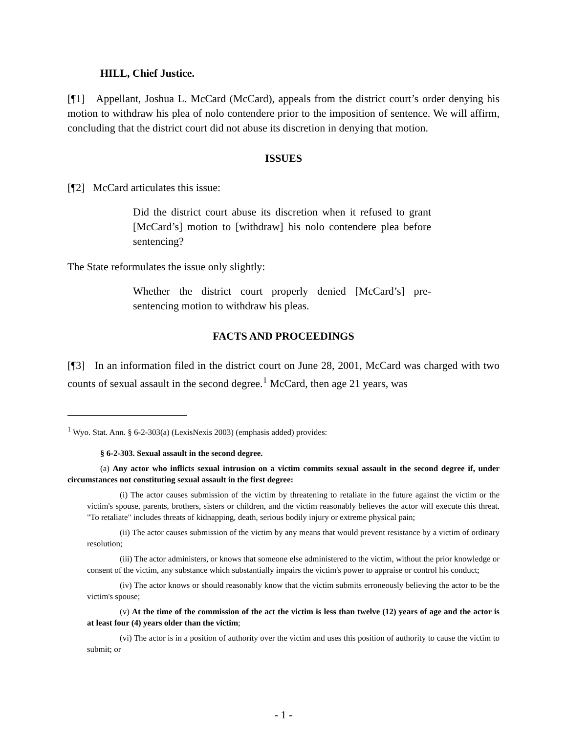HILL, Chief Justice.
[¶1] Appellant, Joshua L. McCard (McCard), appeals from the district court’s order denying his motion to withdraw his plea of nolo contendere prior to the imposition of sentence. We will affirm, concluding that the district court did not abuse its discretion in denying that motion.
ISSUES
[¶2] McCard articulates this issue:
Did the district court abuse its discretion when it refused to grant [McCard’s] motion to [withdraw] his nolo contendere plea before sentencing?
The State reformulates the issue only slightly:
Whether the district court properly denied [McCard’s] pre-sentencing motion to withdraw his pleas.
FACTS AND PROCEEDINGS
[¶3] In an information filed in the district court on June 28, 2001, McCard was charged with two counts of sexual assault in the second degree.<sup>1</sup> McCard, then age 21 years, was
<sup>1</sup> Wyo. Stat. Ann. § 6-2-303(a) (LexisNexis 2003) (emphasis added) provides:
§ 6-2-303. Sexual assault in the second degree.
(a) Any actor who inflicts sexual intrusion on a victim commits sexual assault in the second degree if, under circumstances not constituting sexual assault in the first degree:
(i) The actor causes submission of the victim by threatening to retaliate in the future against the victim or the victim's spouse, parents, brothers, sisters or children, and the victim reasonably believes the actor will execute this threat. "To retaliate" includes threats of kidnapping, death, serious bodily injury or extreme physical pain;
(ii) The actor causes submission of the victim by any means that would prevent resistance by a victim of ordinary resolution;
(iii) The actor administers, or knows that someone else administered to the victim, without the prior knowledge or consent of the victim, any substance which substantially impairs the victim's power to appraise or control his conduct;
(iv) The actor knows or should reasonably know that the victim submits erroneously believing the actor to be the victim's spouse;
(v) At the time of the commission of the act the victim is less than twelve (12) years of age and the actor is at least four (4) years older than the victim;
(vi) The actor is in a position of authority over the victim and uses this position of authority to cause the victim to submit; or
- 1 -